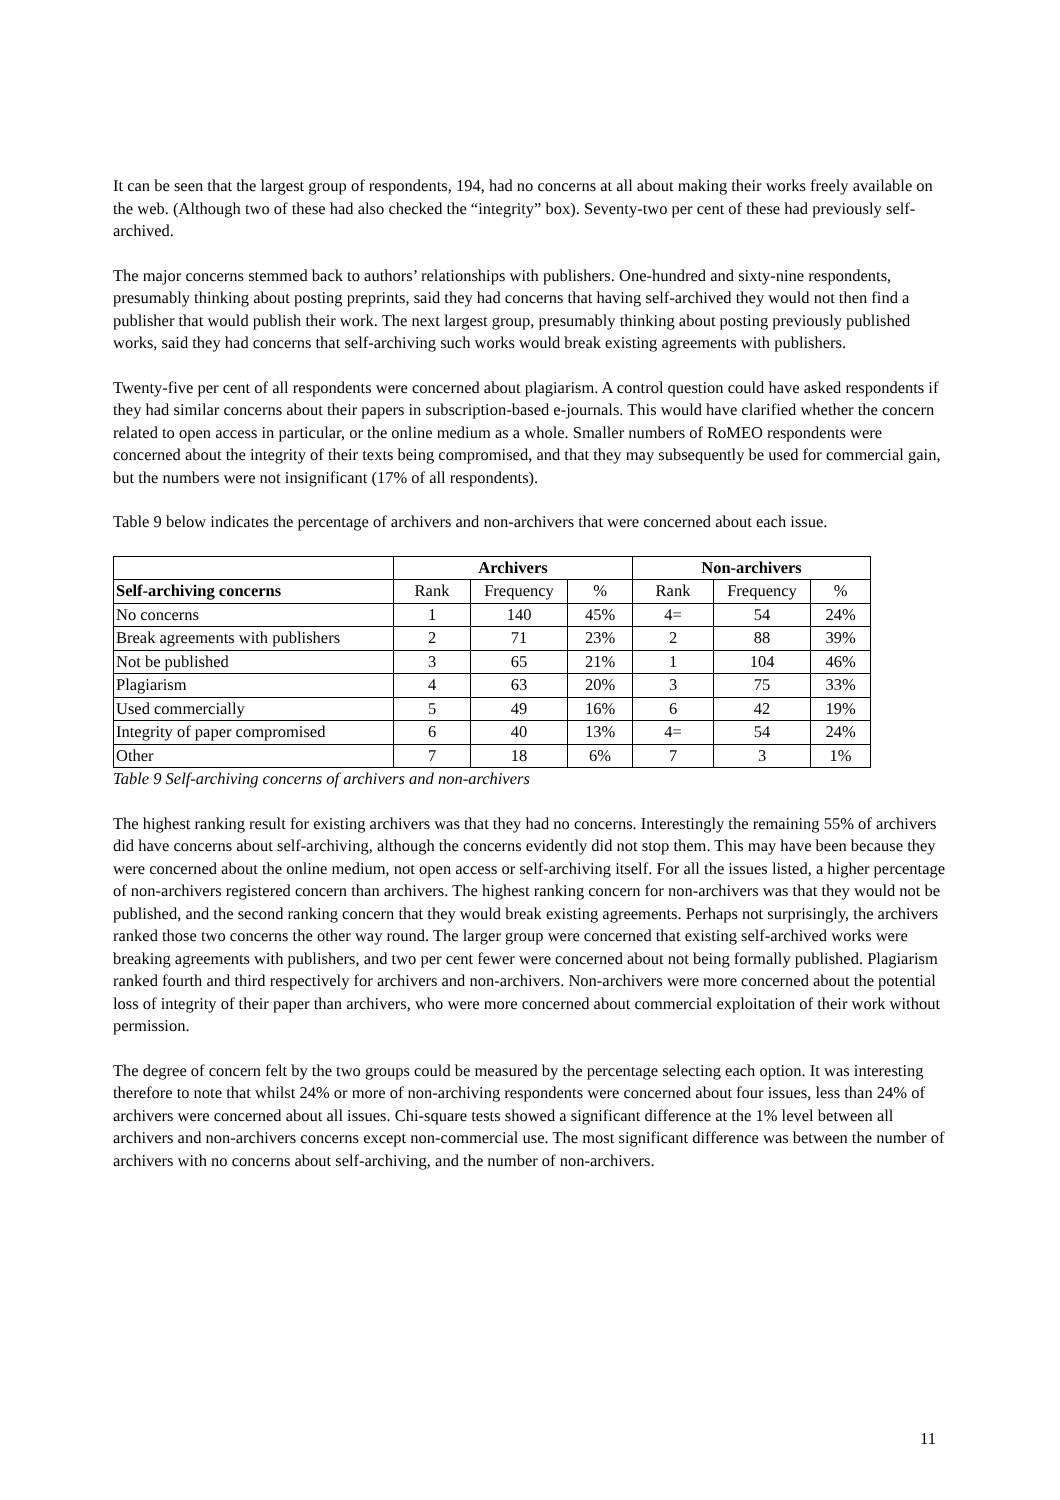It can be seen that the largest group of respondents, 194, had no concerns at all about making their works freely available on the web. (Although two of these had also checked the “integrity” box). Seventy-two per cent of these had previously self-archived.
The major concerns stemmed back to authors’ relationships with publishers. One-hundred and sixty-nine respondents, presumably thinking about posting preprints, said they had concerns that having self-archived they would not then find a publisher that would publish their work. The next largest group, presumably thinking about posting previously published works, said they had concerns that self-archiving such works would break existing agreements with publishers.
Twenty-five per cent of all respondents were concerned about plagiarism. A control question could have asked respondents if they had similar concerns about their papers in subscription-based e-journals. This would have clarified whether the concern related to open access in particular, or the online medium as a whole. Smaller numbers of RoMEO respondents were concerned about the integrity of their texts being compromised, and that they may subsequently be used for commercial gain, but the numbers were not insignificant (17% of all respondents).
Table 9 below indicates the percentage of archivers and non-archivers that were concerned about each issue.
| | Archivers | | | Non-archivers | | |
| --- | --- | --- | --- | --- | --- | --- |
| Self-archiving concerns | Rank | Frequency | % | Rank | Frequency | % |
| No concerns | 1 | 140 | 45% | 4= | 54 | 24% |
| Break agreements with publishers | 2 | 71 | 23% | 2 | 88 | 39% |
| Not be published | 3 | 65 | 21% | 1 | 104 | 46% |
| Plagiarism | 4 | 63 | 20% | 3 | 75 | 33% |
| Used commercially | 5 | 49 | 16% | 6 | 42 | 19% |
| Integrity of paper compromised | 6 | 40 | 13% | 4= | 54 | 24% |
| Other | 7 | 18 | 6% | 7 | 3 | 1% |
Table 9 Self-archiving concerns of archivers and non-archivers
The highest ranking result for existing archivers was that they had no concerns. Interestingly the remaining 55% of archivers did have concerns about self-archiving, although the concerns evidently did not stop them. This may have been because they were concerned about the online medium, not open access or self-archiving itself. For all the issues listed, a higher percentage of non-archivers registered concern than archivers. The highest ranking concern for non-archivers was that they would not be published, and the second ranking concern that they would break existing agreements. Perhaps not surprisingly, the archivers ranked those two concerns the other way round. The larger group were concerned that existing self-archived works were breaking agreements with publishers, and two per cent fewer were concerned about not being formally published. Plagiarism ranked fourth and third respectively for archivers and non-archivers. Non-archivers were more concerned about the potential loss of integrity of their paper than archivers, who were more concerned about commercial exploitation of their work without permission.
The degree of concern felt by the two groups could be measured by the percentage selecting each option. It was interesting therefore to note that whilst 24% or more of non-archiving respondents were concerned about four issues, less than 24% of archivers were concerned about all issues. Chi-square tests showed a significant difference at the 1% level between all archivers and non-archivers concerns except non-commercial use. The most significant difference was between the number of archivers with no concerns about self-archiving, and the number of non-archivers.
11